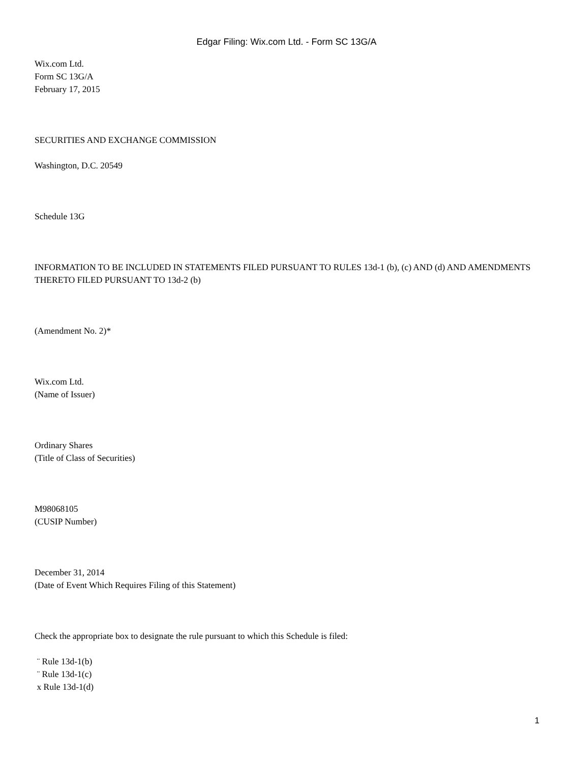Edgar Filing: Wix.com Ltd. - Form SC 13G/A
Wix.com Ltd.
Form SC 13G/A
February 17, 2015
SECURITIES AND EXCHANGE COMMISSION
Washington, D.C. 20549
Schedule 13G
INFORMATION TO BE INCLUDED IN STATEMENTS FILED PURSUANT TO RULES 13d-1 (b), (c) AND (d) AND AMENDMENTS THERETO FILED PURSUANT TO 13d-2 (b)
(Amendment No. 2)*
Wix.com Ltd.
(Name of Issuer)
Ordinary Shares
(Title of Class of Securities)
M98068105
(CUSIP Number)
December 31, 2014
(Date of Event Which Requires Filing of this Statement)
Check the appropriate box to designate the rule pursuant to which this Schedule is filed:
¨ Rule 13d-1(b)
¨ Rule 13d-1(c)
x Rule 13d-1(d)
1